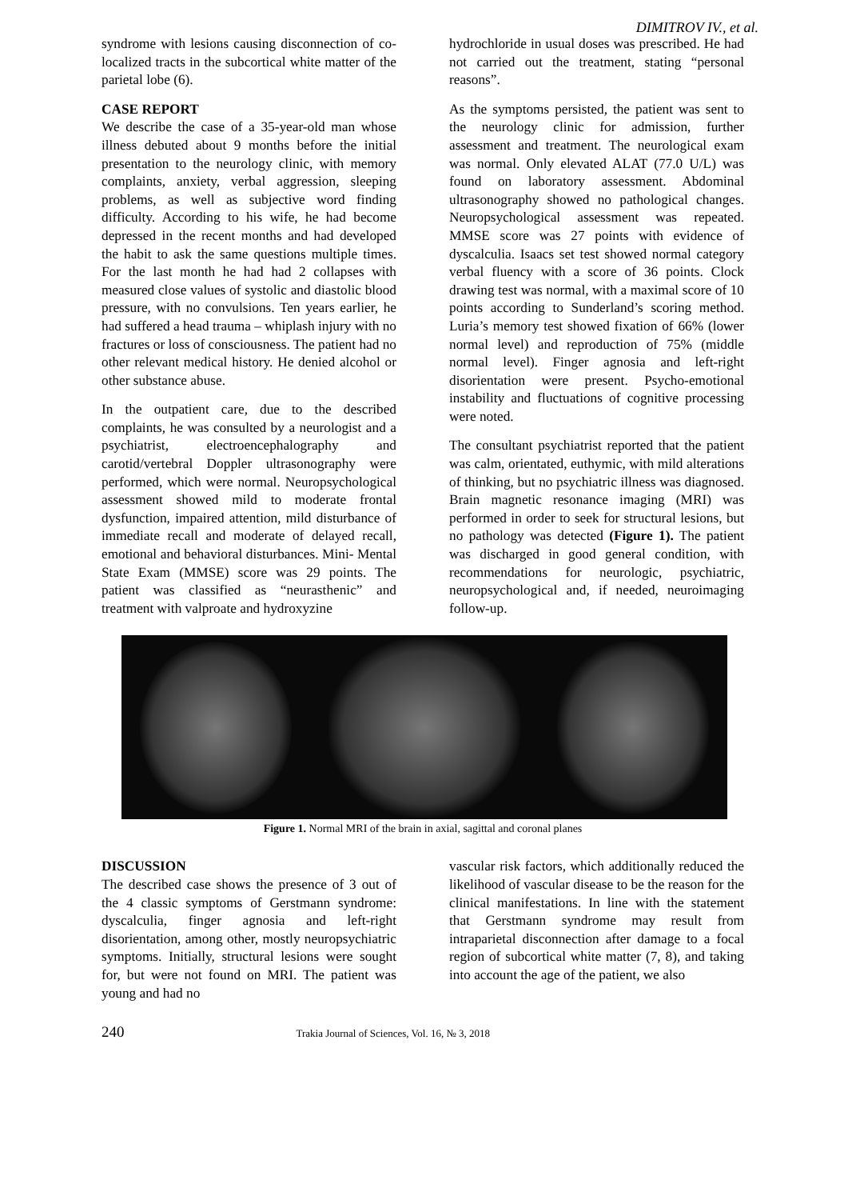DIMITROV IV., et al.
syndrome with lesions causing disconnection of co-localized tracts in the subcortical white matter of the parietal lobe (6).
CASE REPORT
We describe the case of a 35-year-old man whose illness debuted about 9 months before the initial presentation to the neurology clinic, with memory complaints, anxiety, verbal aggression, sleeping problems, as well as subjective word finding difficulty. According to his wife, he had become depressed in the recent months and had developed the habit to ask the same questions multiple times. For the last month he had had 2 collapses with measured close values of systolic and diastolic blood pressure, with no convulsions. Ten years earlier, he had suffered a head trauma – whiplash injury with no fractures or loss of consciousness. The patient had no other relevant medical history. He denied alcohol or other substance abuse.
In the outpatient care, due to the described complaints, he was consulted by a neurologist and a psychiatrist, electroencephalography and carotid/vertebral Doppler ultrasonography were performed, which were normal. Neuropsychological assessment showed mild to moderate frontal dysfunction, impaired attention, mild disturbance of immediate recall and moderate of delayed recall, emotional and behavioral disturbances. Mini- Mental State Exam (MMSE) score was 29 points. The patient was classified as “neurasthenic” and treatment with valproate and hydroxyzine
hydrochloride in usual doses was prescribed. He had not carried out the treatment, stating “personal reasons”.
As the symptoms persisted, the patient was sent to the neurology clinic for admission, further assessment and treatment. The neurological exam was normal. Only elevated ALAT (77.0 U/L) was found on laboratory assessment. Abdominal ultrasonography showed no pathological changes. Neuropsychological assessment was repeated. MMSE score was 27 points with evidence of dyscalculia. Isaacs set test showed normal category verbal fluency with a score of 36 points. Clock drawing test was normal, with a maximal score of 10 points according to Sunderland’s scoring method. Luria’s memory test showed fixation of 66% (lower normal level) and reproduction of 75% (middle normal level). Finger agnosia and left-right disorientation were present. Psycho-emotional instability and fluctuations of cognitive processing were noted.
The consultant psychiatrist reported that the patient was calm, orientated, euthymic, with mild alterations of thinking, but no psychiatric illness was diagnosed. Brain magnetic resonance imaging (MRI) was performed in order to seek for structural lesions, but no pathology was detected (Figure 1). The patient was discharged in good general condition, with recommendations for neurologic, psychiatric, neuropsychological and, if needed, neuroimaging follow-up.
Figure 1. Normal MRI of the brain in axial, sagittal and coronal planes
DISCUSSION
The described case shows the presence of 3 out of the 4 classic symptoms of Gerstmann syndrome: dyscalculia, finger agnosia and left-right disorientation, among other, mostly neuropsychiatric symptoms. Initially, structural lesions were sought for, but were not found on MRI. The patient was young and had no
vascular risk factors, which additionally reduced the likelihood of vascular disease to be the reason for the clinical manifestations. In line with the statement that Gerstmann syndrome may result from intraparietal disconnection after damage to a focal region of subcortical white matter (7, 8), and taking into account the age of the patient, we also
240 Trakia Journal of Sciences, Vol. 16, № 3, 2018